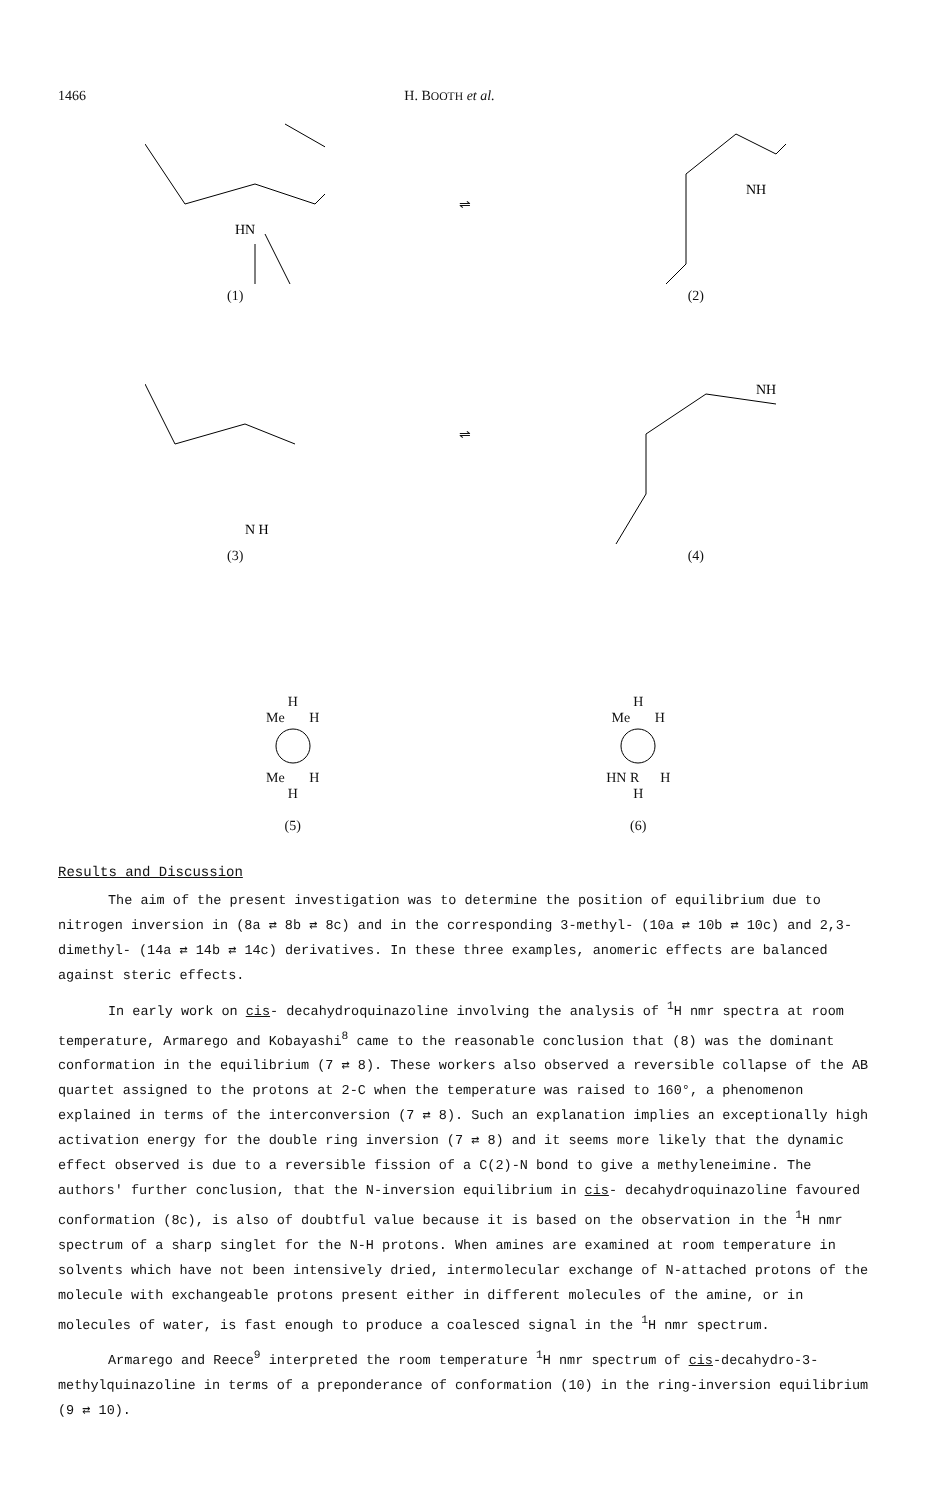1466 H. BOOTH et al.
HN
(1)
⇌
NH
(2)
N H
(3)
⇌
NH
(4)
H
Me H
Me H
H
(5)
H
Me H
HN R H
H
(6)
Results and Discussion
The aim of the present investigation was to determine the position of equilibrium due to nitrogen inversion in (8a ⇄ 8b ⇄ 8c) and in the corresponding 3-methyl- (10a ⇄ 10b ⇄ 10c) and 2,3-dimethyl- (14a ⇄ 14b ⇄ 14c) derivatives. In these three examples, anomeric effects are balanced against steric effects.
In early work on cis- decahydroquinazoline involving the analysis of <sup>1</sup>H nmr spectra at room temperature, Armarego and Kobayashi<sup>8</sup> came to the reasonable conclusion that (8) was the dominant conformation in the equilibrium (7 ⇄ 8). These workers also observed a reversible collapse of the AB quartet assigned to the protons at 2-C when the temperature was raised to 160°, a phenomenon explained in terms of the interconversion (7 ⇄ 8). Such an explanation implies an exceptionally high activation energy for the double ring inversion (7 ⇄ 8) and it seems more likely that the dynamic effect observed is due to a reversible fission of a C(2)-N bond to give a methyleneimine. The authors' further conclusion, that the N-inversion equilibrium in cis- decahydroquinazoline favoured conformation (8c), is also of doubtful value because it is based on the observation in the <sup>1</sup>H nmr spectrum of a sharp singlet for the N-H protons. When amines are examined at room temperature in solvents which have not been intensively dried, intermolecular exchange of N-attached protons of the molecule with exchangeable protons present either in different molecules of the amine, or in molecules of water, is fast enough to produce a coalesced signal in the <sup>1</sup>H nmr spectrum.
Armarego and Reece<sup>9</sup> interpreted the room temperature <sup>1</sup>H nmr spectrum of cis-decahydro-3-methylquinazoline in terms of a preponderance of conformation (10) in the ring-inversion equilibrium (9 ⇄ 10).